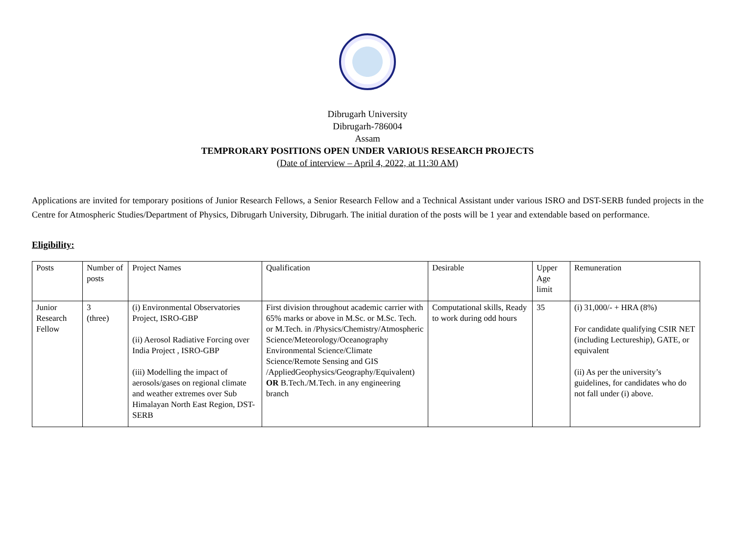Dibrugarh University
Dibrugarh-786004
Assam
TEMPRORARY POSITIONS OPEN UNDER VARIOUS RESEARCH PROJECTS
(Date of interview – April 4, 2022, at 11:30 AM)
Applications are invited for temporary positions of Junior Research Fellows, a Senior Research Fellow and a Technical Assistant under various ISRO and DST-SERB funded projects in the Centre for Atmospheric Studies/Department of Physics, Dibrugarh University, Dibrugarh. The initial duration of the posts will be 1 year and extendable based on performance.
Eligibility:
| Posts | Number of posts | Project Names | Qualification | Desirable | Upper Age limit | Remuneration |
| --- | --- | --- | --- | --- | --- | --- |
| Junior Research Fellow | 3 (three) | (i) Environmental Observatories Project, ISRO-GBP (ii) Aerosol Radiative Forcing over India Project , ISRO-GBP (iii) Modelling the impact of aerosols/gases on regional climate and weather extremes over Sub Himalayan North East Region, DST-SERB | First division throughout academic carrier with 65% marks or above in M.Sc. or M.Sc. Tech. or M.Tech. in /Physics/Chemistry/Atmospheric Science/Meteorology/Oceanography Environmental Science/Climate Science/Remote Sensing and GIS /AppliedGeophysics/Geography/Equivalent) OR B.Tech./M.Tech. in any engineering branch | Computational skills, Ready to work during odd hours | 35 | (i) 31,000/- + HRA (8%) For candidate qualifying CSIR NET (including Lectureship), GATE, or equivalent (ii) As per the university’s guidelines, for candidates who do not fall under (i) above. |